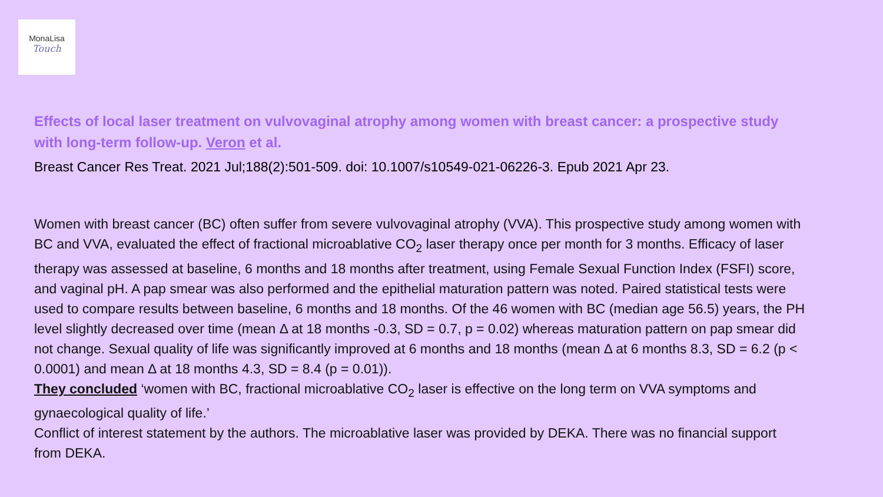MonaLisa
Touch
Effects of local laser treatment on vulvovaginal atrophy among women with breast cancer: a prospective study with long-term follow-up. Veron et al.
Breast Cancer Res Treat. 2021 Jul;188(2):501-509. doi: 10.1007/s10549-021-06226-3. Epub 2021 Apr 23.
Women with breast cancer (BC) often suffer from severe vulvovaginal atrophy (VVA). This prospective study among women with BC and VVA, evaluated the effect of fractional microablative CO<sub>2</sub> laser therapy once per month for 3 months. Efficacy of laser therapy was assessed at baseline, 6 months and 18 months after treatment, using Female Sexual Function Index (FSFI) score, and vaginal pH. A pap smear was also performed and the epithelial maturation pattern was noted. Paired statistical tests were used to compare results between baseline, 6 months and 18 months. Of the 46 women with BC (median age 56.5) years, the PH level slightly decreased over time (mean Δ at 18 months -0.3, SD = 0.7, p = 0.02) whereas maturation pattern on pap smear did not change. Sexual quality of life was significantly improved at 6 months and 18 months (mean Δ at 6 months 8.3, SD = 6.2 (p < 0.0001) and mean Δ at 18 months 4.3, SD = 8.4 (p = 0.01)).
They concluded ‘women with BC, fractional microablative CO<sub>2</sub> laser is effective on the long term on VVA symptoms and gynaecological quality of life.’
Conflict of interest statement by the authors. The microablative laser was provided by DEKA. There was no financial support from DEKA.